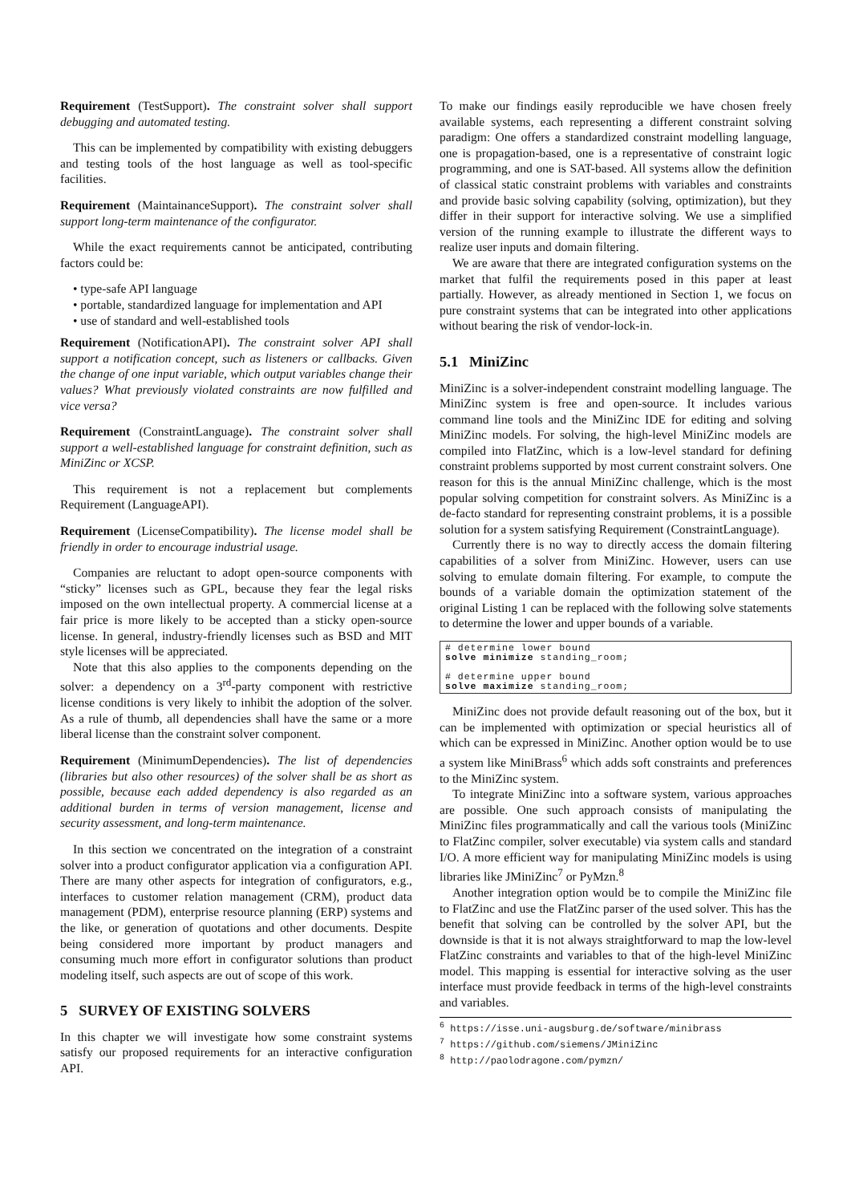Requirement (TestSupport). The constraint solver shall support debugging and automated testing.
This can be implemented by compatibility with existing debuggers and testing tools of the host language as well as tool-specific facilities.
Requirement (MaintainanceSupport). The constraint solver shall support long-term maintenance of the configurator.
While the exact requirements cannot be anticipated, contributing factors could be:
• type-safe API language
• portable, standardized language for implementation and API
• use of standard and well-established tools
Requirement (NotificationAPI). The constraint solver API shall support a notification concept, such as listeners or callbacks. Given the change of one input variable, which output variables change their values? What previously violated constraints are now fulfilled and vice versa?
Requirement (ConstraintLanguage). The constraint solver shall support a well-established language for constraint definition, such as MiniZinc or XCSP.
This requirement is not a replacement but complements Requirement (LanguageAPI).
Requirement (LicenseCompatibility). The license model shall be friendly in order to encourage industrial usage.
Companies are reluctant to adopt open-source components with “sticky” licenses such as GPL, because they fear the legal risks imposed on the own intellectual property. A commercial license at a fair price is more likely to be accepted than a sticky open-source license. In general, industry-friendly licenses such as BSD and MIT style licenses will be appreciated.
Note that this also applies to the components depending on the solver: a dependency on a 3<sup>rd</sup>-party component with restrictive license conditions is very likely to inhibit the adoption of the solver. As a rule of thumb, all dependencies shall have the same or a more liberal license than the constraint solver component.
Requirement (MinimumDependencies). The list of dependencies (libraries but also other resources) of the solver shall be as short as possible, because each added dependency is also regarded as an additional burden in terms of version management, license and security assessment, and long-term maintenance.
In this section we concentrated on the integration of a constraint solver into a product configurator application via a configuration API. There are many other aspects for integration of configurators, e.g., interfaces to customer relation management (CRM), product data management (PDM), enterprise resource planning (ERP) systems and the like, or generation of quotations and other documents. Despite being considered more important by product managers and consuming much more effort in configurator solutions than product modeling itself, such aspects are out of scope of this work.
5 SURVEY OF EXISTING SOLVERS
In this chapter we will investigate how some constraint systems satisfy our proposed requirements for an interactive configuration API.
To make our findings easily reproducible we have chosen freely available systems, each representing a different constraint solving paradigm: One offers a standardized constraint modelling language, one is propagation-based, one is a representative of constraint logic programming, and one is SAT-based. All systems allow the definition of classical static constraint problems with variables and constraints and provide basic solving capability (solving, optimization), but they differ in their support for interactive solving. We use a simplified version of the running example to illustrate the different ways to realize user inputs and domain filtering.
We are aware that there are integrated configuration systems on the market that fulfil the requirements posed in this paper at least partially. However, as already mentioned in Section 1, we focus on pure constraint systems that can be integrated into other applications without bearing the risk of vendor-lock-in.
5.1 MiniZinc
MiniZinc is a solver-independent constraint modelling language. The MiniZinc system is free and open-source. It includes various command line tools and the MiniZinc IDE for editing and solving MiniZinc models. For solving, the high-level MiniZinc models are compiled into FlatZinc, which is a low-level standard for defining constraint problems supported by most current constraint solvers. One reason for this is the annual MiniZinc challenge, which is the most popular solving competition for constraint solvers. As MiniZinc is a de-facto standard for representing constraint problems, it is a possible solution for a system satisfying Requirement (ConstraintLanguage).
Currently there is no way to directly access the domain filtering capabilities of a solver from MiniZinc. However, users can use solving to emulate domain filtering. For example, to compute the bounds of a variable domain the optimization statement of the original Listing 1 can be replaced with the following solve statements to determine the lower and upper bounds of a variable.
# determine lower bound
solve minimize standing_room;

# determine upper bound
solve maximize standing_room;
MiniZinc does not provide default reasoning out of the box, but it can be implemented with optimization or special heuristics all of which can be expressed in MiniZinc. Another option would be to use a system like MiniBrass<sup>6</sup> which adds soft constraints and preferences to the MiniZinc system.
To integrate MiniZinc into a software system, various approaches are possible. One such approach consists of manipulating the MiniZinc files programmatically and call the various tools (MiniZinc to FlatZinc compiler, solver executable) via system calls and standard I/O. A more efficient way for manipulating MiniZinc models is using libraries like JMiniZinc<sup>7</sup> or PyMzn.<sup>8</sup>
Another integration option would be to compile the MiniZinc file to FlatZinc and use the FlatZinc parser of the used solver. This has the benefit that solving can be controlled by the solver API, but the downside is that it is not always straightforward to map the low-level FlatZinc constraints and variables to that of the high-level MiniZinc model. This mapping is essential for interactive solving as the user interface must provide feedback in terms of the high-level constraints and variables.
<sup>6</sup> https://isse.uni-augsburg.de/software/minibrass
<sup>7</sup> https://github.com/siemens/JMiniZinc
<sup>8</sup> http://paolodragone.com/pymzn/